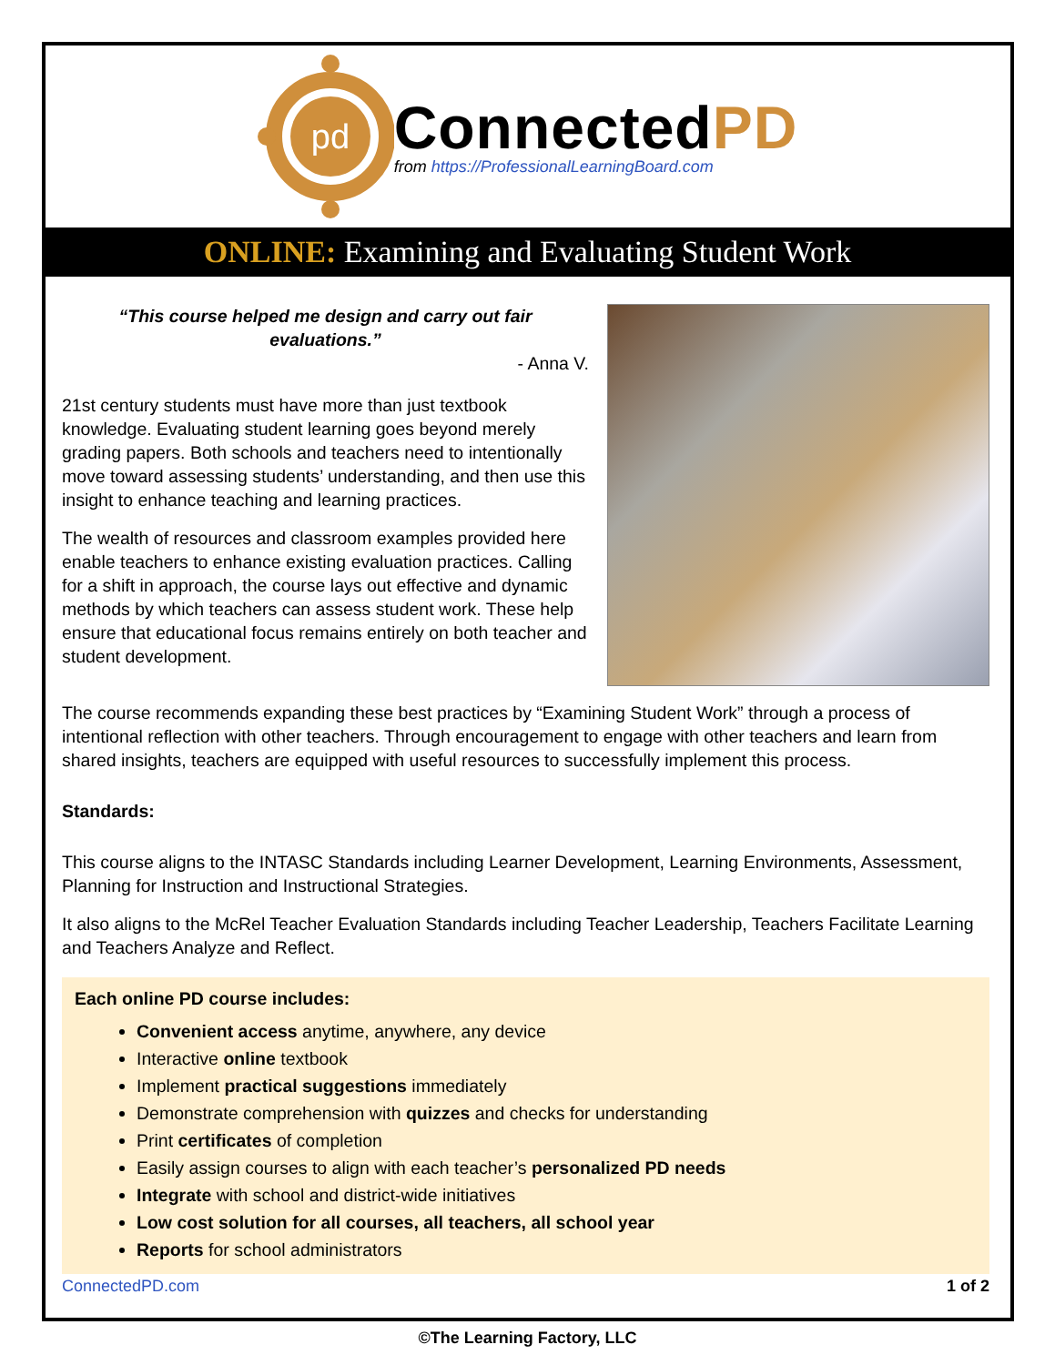pd
ConnectedPD
from https://ProfessionalLearningBoard.com
ONLINE: Examining and Evaluating Student Work
“This course helped me design and carry out fair evaluations.”
- Anna V.
21st century students must have more than just textbook knowledge. Evaluating student learning goes beyond merely grading papers. Both schools and teachers need to intentionally move toward assessing students’ understanding, and then use this insight to enhance teaching and learning practices.
The wealth of resources and classroom examples provided here enable teachers to enhance existing evaluation practices. Calling for a shift in approach, the course lays out effective and dynamic methods by which teachers can assess student work. These help ensure that educational focus remains entirely on both teacher and student development.
The course recommends expanding these best practices by “Examining Student Work” through a process of intentional reflection with other teachers. Through encouragement to engage with other teachers and learn from shared insights, teachers are equipped with useful resources to successfully implement this process.
Standards:
This course aligns to the INTASC Standards including Learner Development, Learning Environments, Assessment, Planning for Instruction and Instructional Strategies.
It also aligns to the McRel Teacher Evaluation Standards including Teacher Leadership, Teachers Facilitate Learning and Teachers Analyze and Reflect.
Each online PD course includes:
Convenient access anytime, anywhere, any device
Interactive online textbook
Implement practical suggestions immediately
Demonstrate comprehension with quizzes and checks for understanding
Print certificates of completion
Easily assign courses to align with each teacher’s personalized PD needs
Integrate with school and district-wide initiatives
Low cost solution for all courses, all teachers, all school year
Reports for school administrators
ConnectedPD.com 1 of 2
©The Learning Factory, LLC